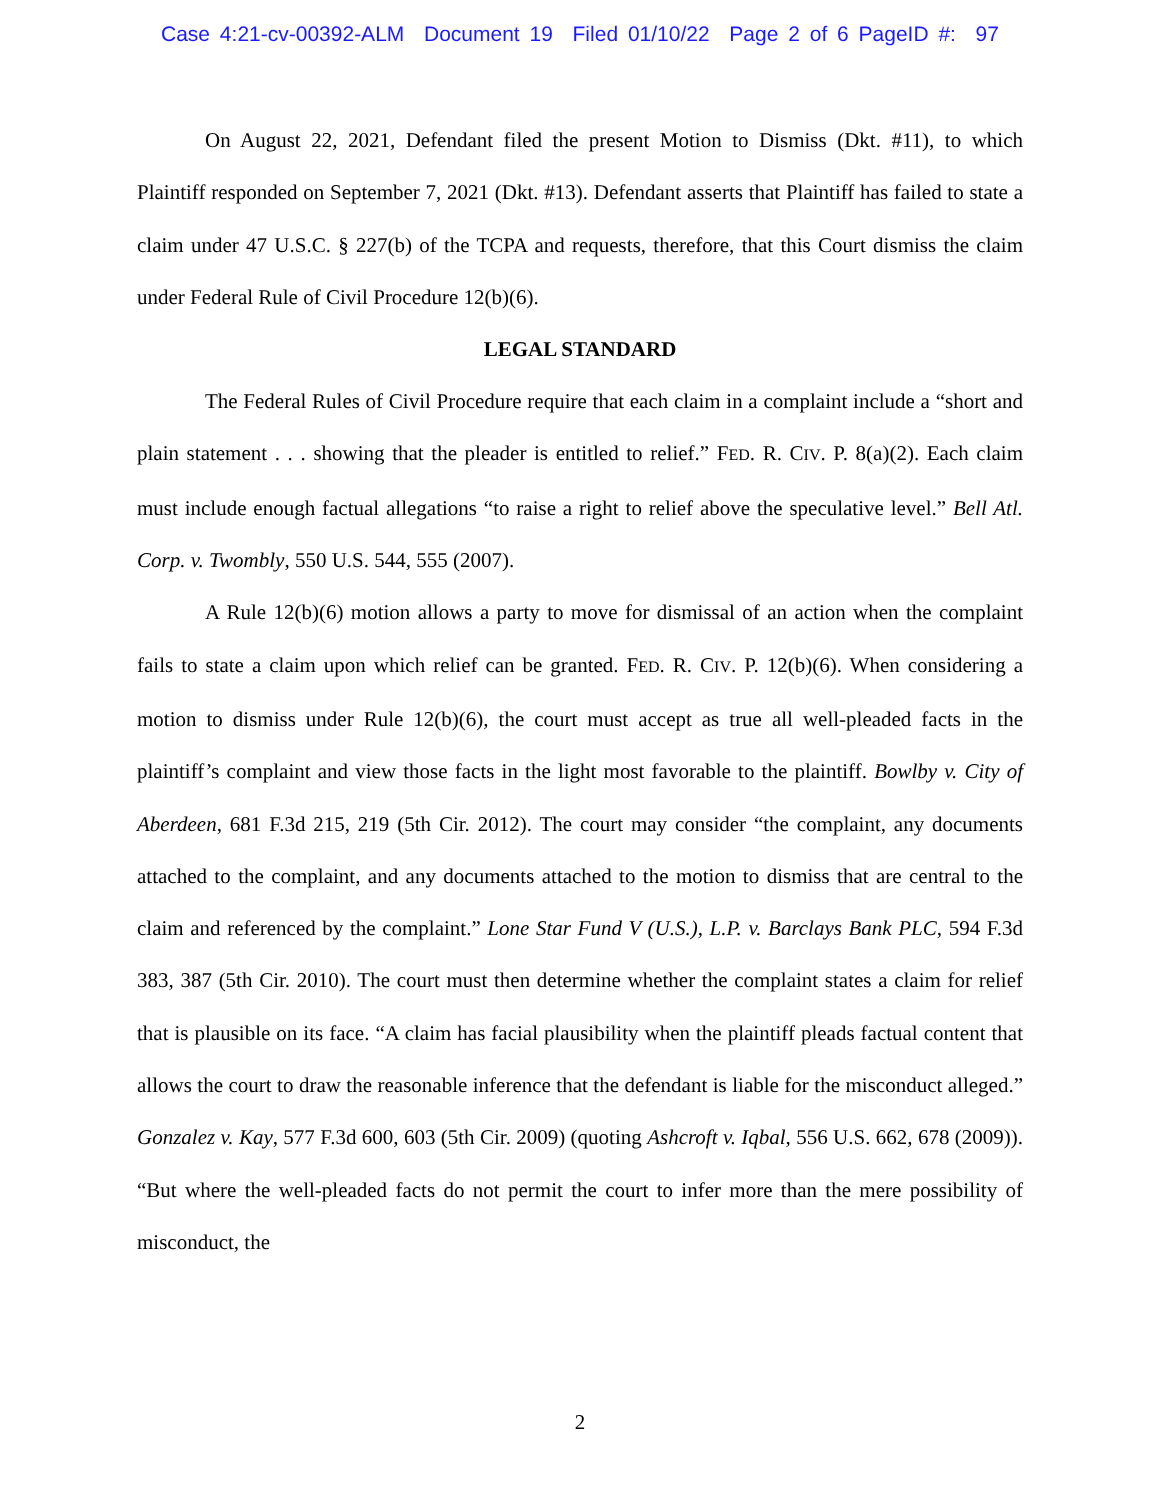Case 4:21-cv-00392-ALM Document 19 Filed 01/10/22 Page 2 of 6 PageID #: 97
On August 22, 2021, Defendant filed the present Motion to Dismiss (Dkt. #11), to which Plaintiff responded on September 7, 2021 (Dkt. #13). Defendant asserts that Plaintiff has failed to state a claim under 47 U.S.C. § 227(b) of the TCPA and requests, therefore, that this Court dismiss the claim under Federal Rule of Civil Procedure 12(b)(6).
LEGAL STANDARD
The Federal Rules of Civil Procedure require that each claim in a complaint include a “short and plain statement . . . showing that the pleader is entitled to relief.” FED. R. CIV. P. 8(a)(2). Each claim must include enough factual allegations “to raise a right to relief above the speculative level.” Bell Atl. Corp. v. Twombly, 550 U.S. 544, 555 (2007).
A Rule 12(b)(6) motion allows a party to move for dismissal of an action when the complaint fails to state a claim upon which relief can be granted. FED. R. CIV. P. 12(b)(6). When considering a motion to dismiss under Rule 12(b)(6), the court must accept as true all well-pleaded facts in the plaintiff’s complaint and view those facts in the light most favorable to the plaintiff. Bowlby v. City of Aberdeen, 681 F.3d 215, 219 (5th Cir. 2012). The court may consider “the complaint, any documents attached to the complaint, and any documents attached to the motion to dismiss that are central to the claim and referenced by the complaint.” Lone Star Fund V (U.S.), L.P. v. Barclays Bank PLC, 594 F.3d 383, 387 (5th Cir. 2010). The court must then determine whether the complaint states a claim for relief that is plausible on its face. “A claim has facial plausibility when the plaintiff pleads factual content that allows the court to draw the reasonable inference that the defendant is liable for the misconduct alleged.” Gonzalez v. Kay, 577 F.3d 600, 603 (5th Cir. 2009) (quoting Ashcroft v. Iqbal, 556 U.S. 662, 678 (2009)). “But where the well-pleaded facts do not permit the court to infer more than the mere possibility of misconduct, the
2